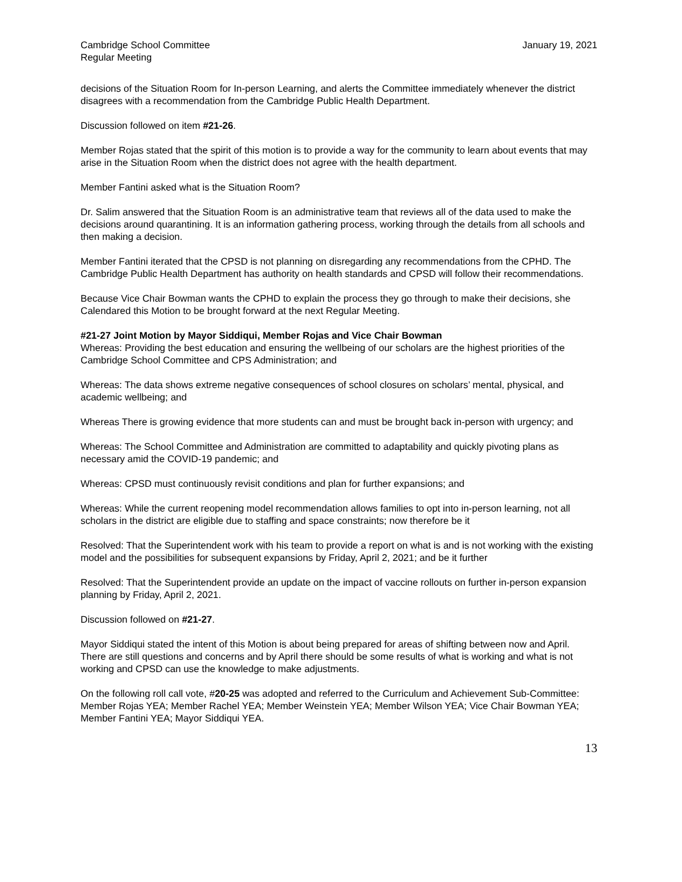Cambridge School Committee
Regular Meeting
January 19, 2021
decisions of the Situation Room for In-person Learning, and alerts the Committee immediately whenever the district disagrees with a recommendation from the Cambridge Public Health Department.
Discussion followed on item #21-26.
Member Rojas stated that the spirit of this motion is to provide a way for the community to learn about events that may arise in the Situation Room when the district does not agree with the health department.
Member Fantini asked what is the Situation Room?
Dr. Salim answered that the Situation Room is an administrative team that reviews all of the data used to make the decisions around quarantining. It is an information gathering process, working through the details from all schools and then making a decision.
Member Fantini iterated that the CPSD is not planning on disregarding any recommendations from the CPHD. The Cambridge Public Health Department has authority on health standards and CPSD will follow their recommendations.
Because Vice Chair Bowman wants the CPHD to explain the process they go through to make their decisions, she Calendared this Motion to be brought forward at the next Regular Meeting.
#21-27 Joint Motion by Mayor Siddiqui, Member Rojas and Vice Chair Bowman
Whereas: Providing the best education and ensuring the wellbeing of our scholars are the highest priorities of the Cambridge School Committee and CPS Administration; and
Whereas: The data shows extreme negative consequences of school closures on scholars’ mental, physical, and academic wellbeing; and
Whereas There is growing evidence that more students can and must be brought back in-person with urgency; and
Whereas: The School Committee and Administration are committed to adaptability and quickly pivoting plans as necessary amid the COVID-19 pandemic; and
Whereas: CPSD must continuously revisit conditions and plan for further expansions; and
Whereas: While the current reopening model recommendation allows families to opt into in-person learning, not all scholars in the district are eligible due to staffing and space constraints; now therefore be it
Resolved: That the Superintendent work with his team to provide a report on what is and is not working with the existing model and the possibilities for subsequent expansions by Friday, April 2, 2021; and be it further
Resolved: That the Superintendent provide an update on the impact of vaccine rollouts on further in-person expansion planning by Friday, April 2, 2021.
Discussion followed on #21-27.
Mayor Siddiqui stated the intent of this Motion is about being prepared for areas of shifting between now and April. There are still questions and concerns and by April there should be some results of what is working and what is not working and CPSD can use the knowledge to make adjustments.
On the following roll call vote, #20-25 was adopted and referred to the Curriculum and Achievement Sub-Committee: Member Rojas YEA; Member Rachel YEA; Member Weinstein YEA; Member Wilson YEA; Vice Chair Bowman YEA; Member Fantini YEA; Mayor Siddiqui YEA.
13